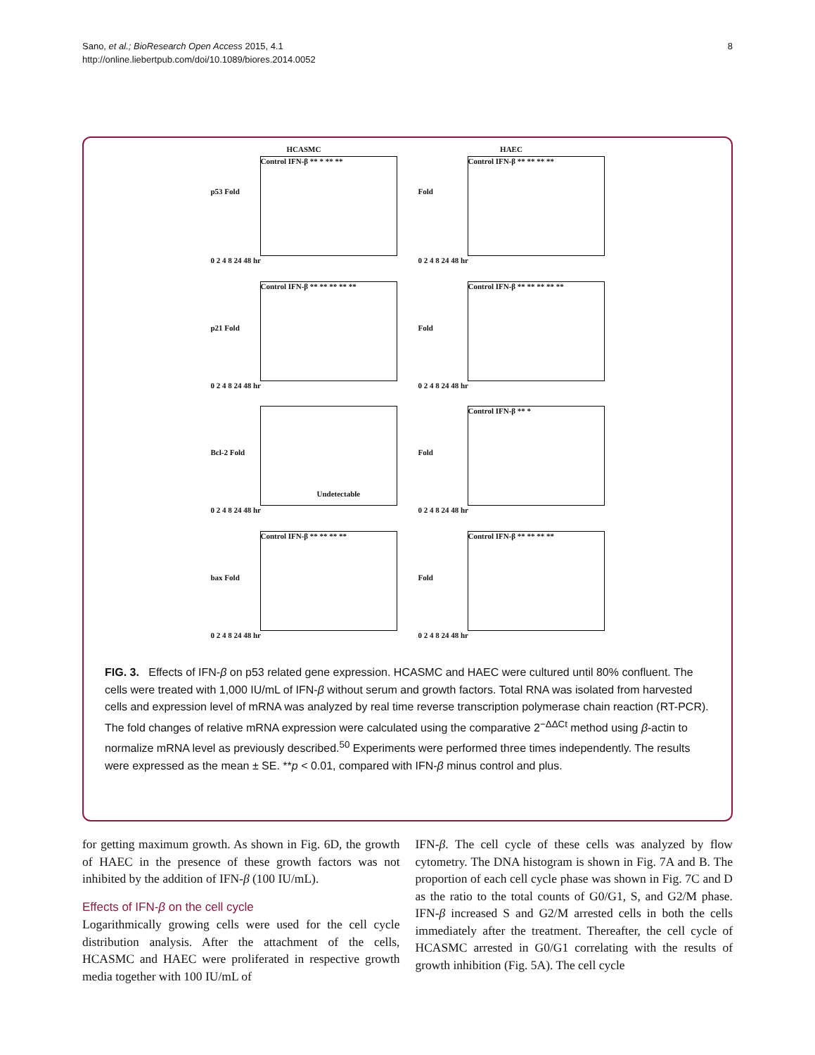Sano, et al.; BioResearch Open Access 2015, 4.1
http://online.liebertpub.com/doi/10.1089/biores.2014.0052
8
HCASMC
p53 Fold
Control IFN-β ** * ** **
0 2 4 8 24 48 hr
HAEC
Fold
Control IFN-β ** ** ** **
0 2 4 8 24 48 hr
p21 Fold
Control IFN-β ** ** ** ** **
0 2 4 8 24 48 hr
Fold
Control IFN-β ** ** ** ** **
0 2 4 8 24 48 hr
Bcl-2 Fold
Undetectable
0 2 4 8 24 48 hr
Fold
Control IFN-β ** *
0 2 4 8 24 48 hr
bax Fold
Control IFN-β ** ** ** **
0 2 4 8 24 48 hr
Fold
Control IFN-β ** ** ** **
0 2 4 8 24 48 hr
FIG. 3. Effects of IFN-β on p53 related gene expression. HCASMC and HAEC were cultured until 80% confluent. The cells were treated with 1,000 IU/mL of IFN-β without serum and growth factors. Total RNA was isolated from harvested cells and expression level of mRNA was analyzed by real time reverse transcription polymerase chain reaction (RT-PCR). The fold changes of relative mRNA expression were calculated using the comparative 2<sup>−ΔΔCt</sup> method using β-actin to normalize mRNA level as previously described.<sup>50</sup> Experiments were performed three times independently. The results were expressed as the mean ± SE. **p < 0.01, compared with IFN-β minus control and plus.
for getting maximum growth. As shown in Fig. 6D, the growth of HAEC in the presence of these growth factors was not inhibited by the addition of IFN-β (100 IU/mL).
Effects of IFN-β on the cell cycle
Logarithmically growing cells were used for the cell cycle distribution analysis. After the attachment of the cells, HCASMC and HAEC were proliferated in respective growth media together with 100 IU/mL of
IFN-β. The cell cycle of these cells was analyzed by flow cytometry. The DNA histogram is shown in Fig. 7A and B. The proportion of each cell cycle phase was shown in Fig. 7C and D as the ratio to the total counts of G0/G1, S, and G2/M phase. IFN-β increased S and G2/M arrested cells in both the cells immediately after the treatment. Thereafter, the cell cycle of HCASMC arrested in G0/G1 correlating with the results of growth inhibition (Fig. 5A). The cell cycle